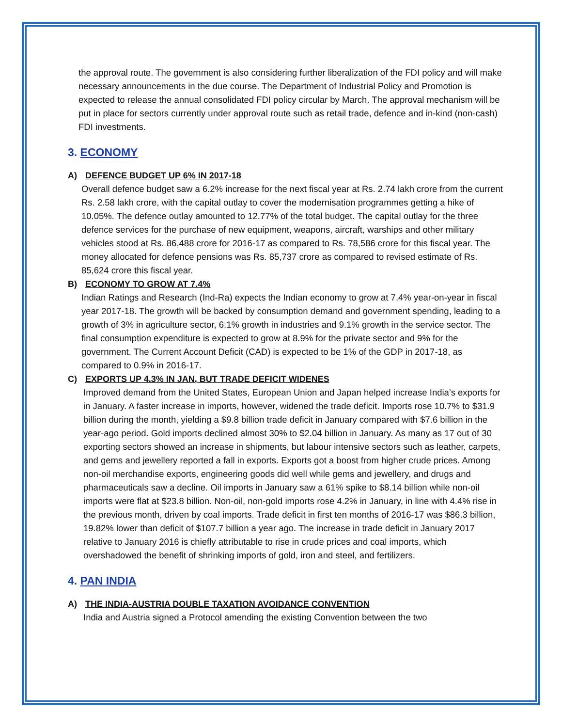the approval route. The government is also considering further liberalization of the FDI policy and will make necessary announcements in the due course. The Department of Industrial Policy and Promotion is expected to release the annual consolidated FDI policy circular by March. The approval mechanism will be put in place for sectors currently under approval route such as retail trade, defence and in-kind (non-cash) FDI investments.
3. ECONOMY
A) DEFENCE BUDGET UP 6% IN 2017-18
Overall defence budget saw a 6.2% increase for the next fiscal year at Rs. 2.74 lakh crore from the current Rs. 2.58 lakh crore, with the capital outlay to cover the modernisation programmes getting a hike of 10.05%. The defence outlay amounted to 12.77% of the total budget. The capital outlay for the three defence services for the purchase of new equipment, weapons, aircraft, warships and other military vehicles stood at Rs. 86,488 crore for 2016-17 as compared to Rs. 78,586 crore for this fiscal year. The money allocated for defence pensions was Rs. 85,737 crore as compared to revised estimate of Rs. 85,624 crore this fiscal year.
B) ECONOMY TO GROW AT 7.4%
Indian Ratings and Research (Ind-Ra) expects the Indian economy to grow at 7.4% year-on-year in fiscal year 2017-18. The growth will be backed by consumption demand and government spending, leading to a growth of 3% in agriculture sector, 6.1% growth in industries and 9.1% growth in the service sector. The final consumption expenditure is expected to grow at 8.9% for the private sector and 9% for the government. The Current Account Deficit (CAD) is expected to be 1% of the GDP in 2017-18, as compared to 0.9% in 2016-17.
C) EXPORTS UP 4.3% IN JAN, BUT TRADE DEFICIT WIDENES
Improved demand from the United States, European Union and Japan helped increase India’s exports for in January. A faster increase in imports, however, widened the trade deficit. Imports rose 10.7% to $31.9 billion during the month, yielding a $9.8 billion trade deficit in January compared with $7.6 billion in the year-ago period. Gold imports declined almost 30% to $2.04 billion in January. As many as 17 out of 30 exporting sectors showed an increase in shipments, but labour intensive sectors such as leather, carpets, and gems and jewellery reported a fall in exports. Exports got a boost from higher crude prices. Among non-oil merchandise exports, engineering goods did well while gems and jewellery, and drugs and pharmaceuticals saw a decline. Oil imports in January saw a 61% spike to $8.14 billion while non-oil imports were flat at $23.8 billion. Non-oil, non-gold imports rose 4.2% in January, in line with 4.4% rise in the previous month, driven by coal imports. Trade deficit in first ten months of 2016-17 was $86.3 billion, 19.82% lower than deficit of $107.7 billion a year ago. The increase in trade deficit in January 2017 relative to January 2016 is chiefly attributable to rise in crude prices and coal imports, which overshadowed the benefit of shrinking imports of gold, iron and steel, and fertilizers.
4. PAN INDIA
A) THE INDIA-AUSTRIA DOUBLE TAXATION AVOIDANCE CONVENTION
India and Austria signed a Protocol amending the existing Convention between the two